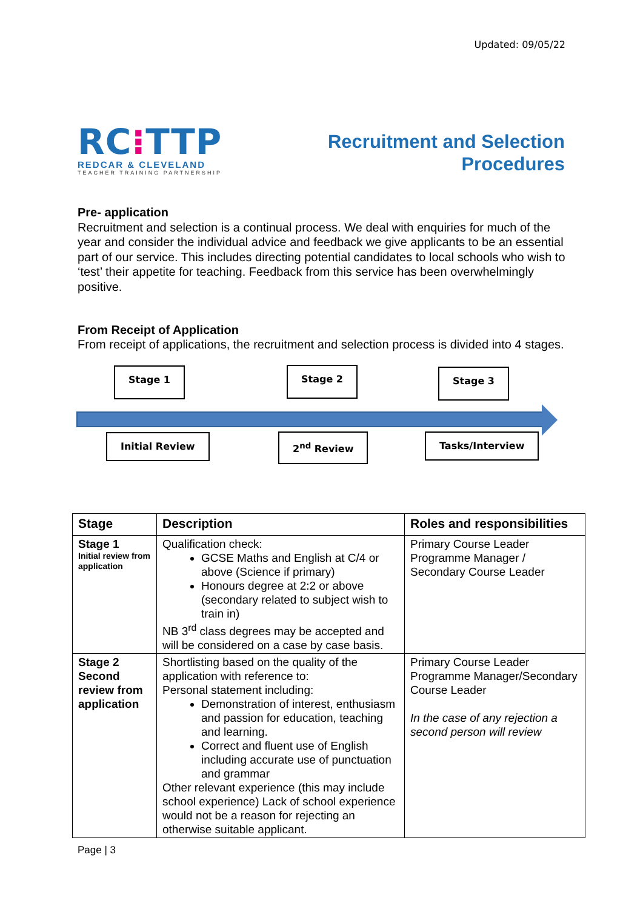Updated: 09/05/22
RC⁝TTP
REDCAR & CLEVELAND
TEACHER TRAINING PARTNERSHIP
Recruitment and Selection
Procedures
Pre- application
Recruitment and selection is a continual process. We deal with enquiries for much of the year and consider the individual advice and feedback we give applicants to be an essential part of our service. This includes directing potential candidates to local schools who wish to ‘test’ their appetite for teaching. Feedback from this service has been overwhelmingly positive.
From Receipt of Application
From receipt of applications, the recruitment and selection process is divided into 4 stages.
Stage 1 Stage 2 Stage 3
Initial Review 2<sup>nd</sup> Review Tasks/Interview
| Stage | Description | Roles and responsibilities |
| --- | --- | --- |
| Stage 1 Initial review from application | Qualification check: GCSE Maths and English at C/4 or above (Science if primary) Honours degree at 2:2 or above (secondary related to subject wish to train in) NB 3<sup>rd</sup> class degrees may be accepted and will be considered on a case by case basis. | Primary Course Leader Programme Manager / Secondary Course Leader |
| Stage 2 Second review from application | Shortlisting based on the quality of the application with reference to: Personal statement including: Demonstration of interest, enthusiasm and passion for education, teaching and learning. Correct and fluent use of English including accurate use of punctuation and grammar Other relevant experience (this may include school experience) Lack of school experience would not be a reason for rejecting an otherwise suitable applicant. | Primary Course Leader Programme Manager/Secondary Course Leader In the case of any rejection a second person will review |
Page | 3